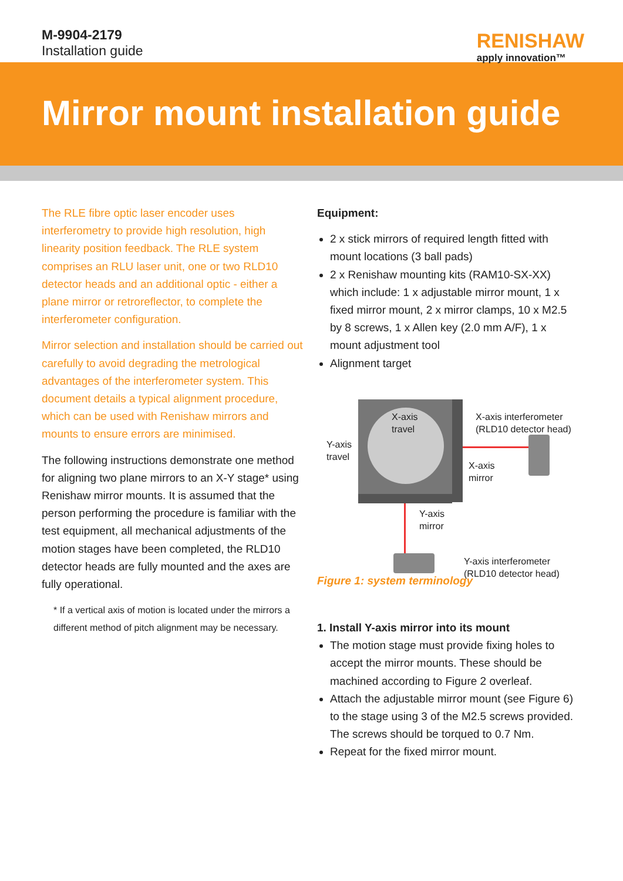M-9904-2179
Installation guide
RENISHAW
apply innovation™
Mirror mount installation guide
The RLE fibre optic laser encoder uses interferometry to provide high resolution, high linearity position feedback. The RLE system comprises an RLU laser unit, one or two RLD10 detector heads and an additional optic - either a plane mirror or retroreflector, to complete the interferometer configuration.
Mirror selection and installation should be carried out carefully to avoid degrading the metrological advantages of the interferometer system. This document details a typical alignment procedure, which can be used with Renishaw mirrors and mounts to ensure errors are minimised.
The following instructions demonstrate one method for aligning two plane mirrors to an X-Y stage* using Renishaw mirror mounts. It is assumed that the person performing the procedure is familiar with the test equipment, all mechanical adjustments of the motion stages have been completed, the RLD10 detector heads are fully mounted and the axes are fully operational.
* If a vertical axis of motion is located under the mirrors a different method of pitch alignment may be necessary.
Equipment:
2 x stick mirrors of required length fitted with mount locations (3 ball pads)
2 x Renishaw mounting kits (RAM10-SX-XX) which include: 1 x adjustable mirror mount, 1 x fixed mirror mount, 2 x mirror clamps, 10 x M2.5 by 8 screws, 1 x Allen key (2.0 mm A/F), 1 x mount adjustment tool
Alignment target
X-axis
travel
Y-axis
travel
X-axis interferometer
(RLD10 detector head)
X-axis
mirror
Y-axis
mirror
Y-axis interferometer
(RLD10 detector head)
Figure 1: system terminology
1. Install Y-axis mirror into its mount
The motion stage must provide fixing holes to accept the mirror mounts. These should be machined according to Figure 2 overleaf.
Attach the adjustable mirror mount (see Figure 6) to the stage using 3 of the M2.5 screws provided. The screws should be torqued to 0.7 Nm.
Repeat for the fixed mirror mount.